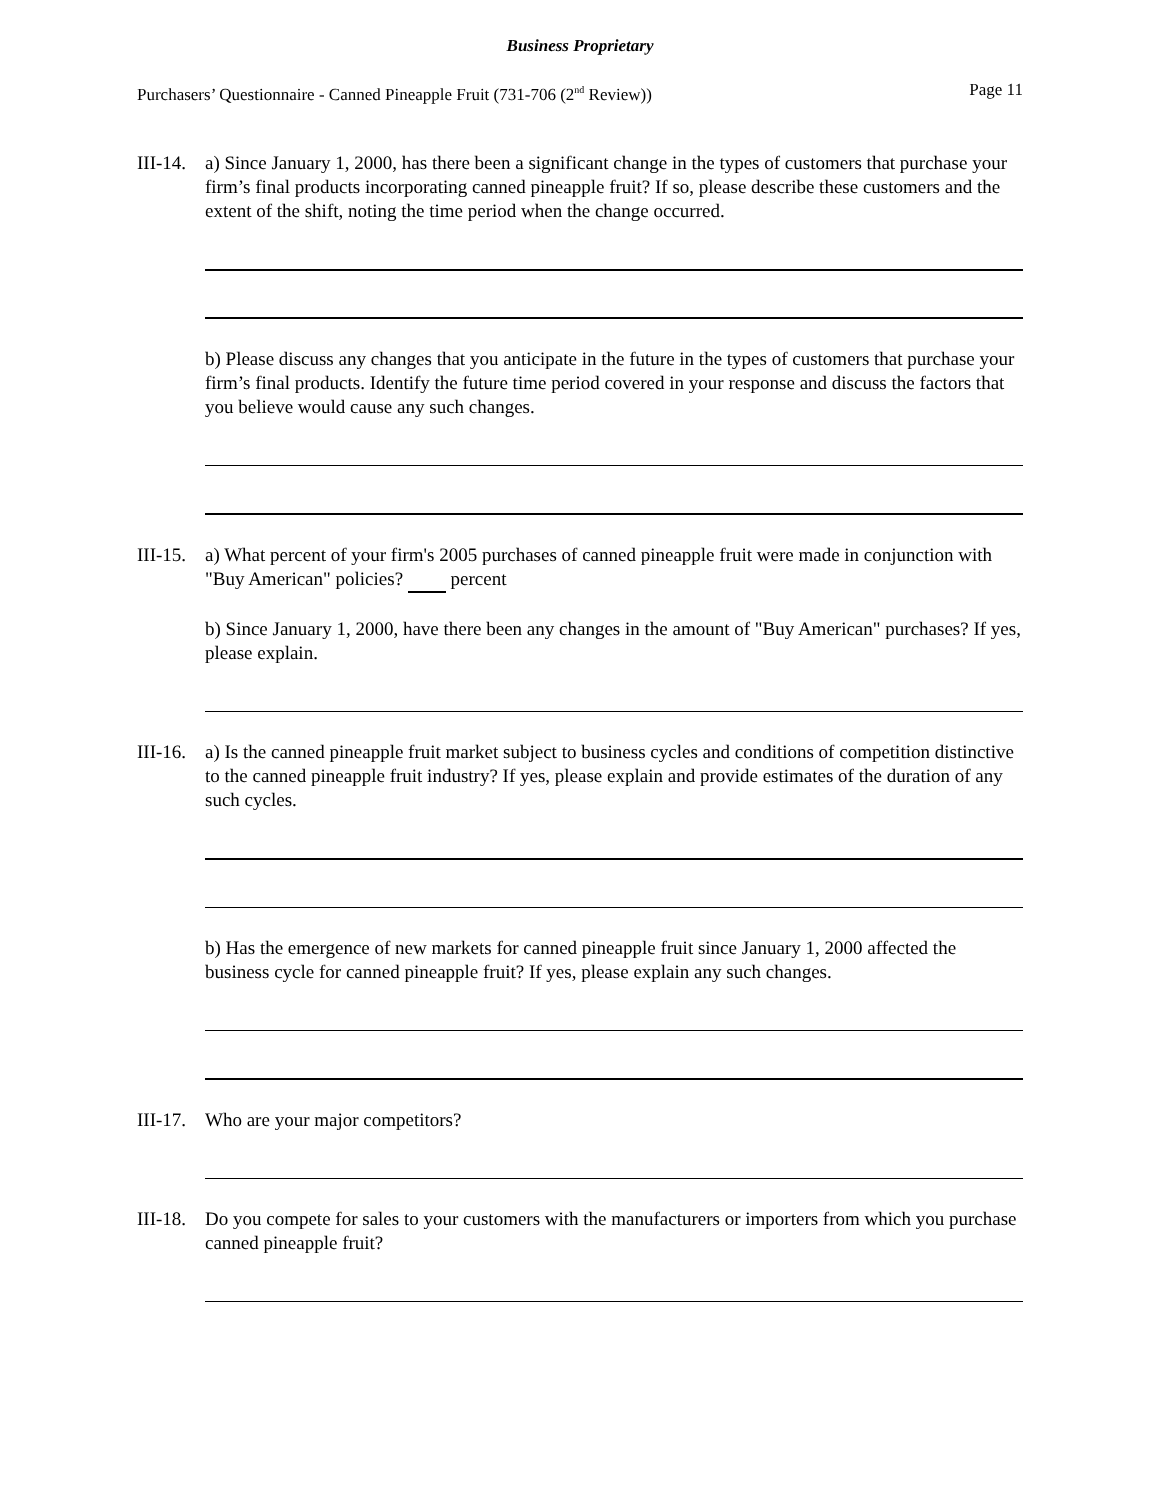Business Proprietary
Purchasers’ Questionnaire - Canned Pineapple Fruit (731-706 (2<sup>nd</sup> Review)) Page 11
III-14.
a) Since January 1, 2000, has there been a significant change in the types of customers that purchase your firm’s final products incorporating canned pineapple fruit? If so, please describe these customers and the extent of the shift, noting the time period when the change occurred.
b) Please discuss any changes that you anticipate in the future in the types of customers that purchase your firm’s final products. Identify the future time period covered in your response and discuss the factors that you believe would cause any such changes.
III-15.
a) What percent of your firm's 2005 purchases of canned pineapple fruit were made in conjunction with "Buy American" policies? percent
b) Since January 1, 2000, have there been any changes in the amount of "Buy American" purchases? If yes, please explain.
III-16.
a) Is the canned pineapple fruit market subject to business cycles and conditions of competition distinctive to the canned pineapple fruit industry? If yes, please explain and provide estimates of the duration of any such cycles.
b) Has the emergence of new markets for canned pineapple fruit since January 1, 2000 affected the business cycle for canned pineapple fruit? If yes, please explain any such changes.
III-17.
Who are your major competitors?
III-18.
Do you compete for sales to your customers with the manufacturers or importers from which you purchase canned pineapple fruit?